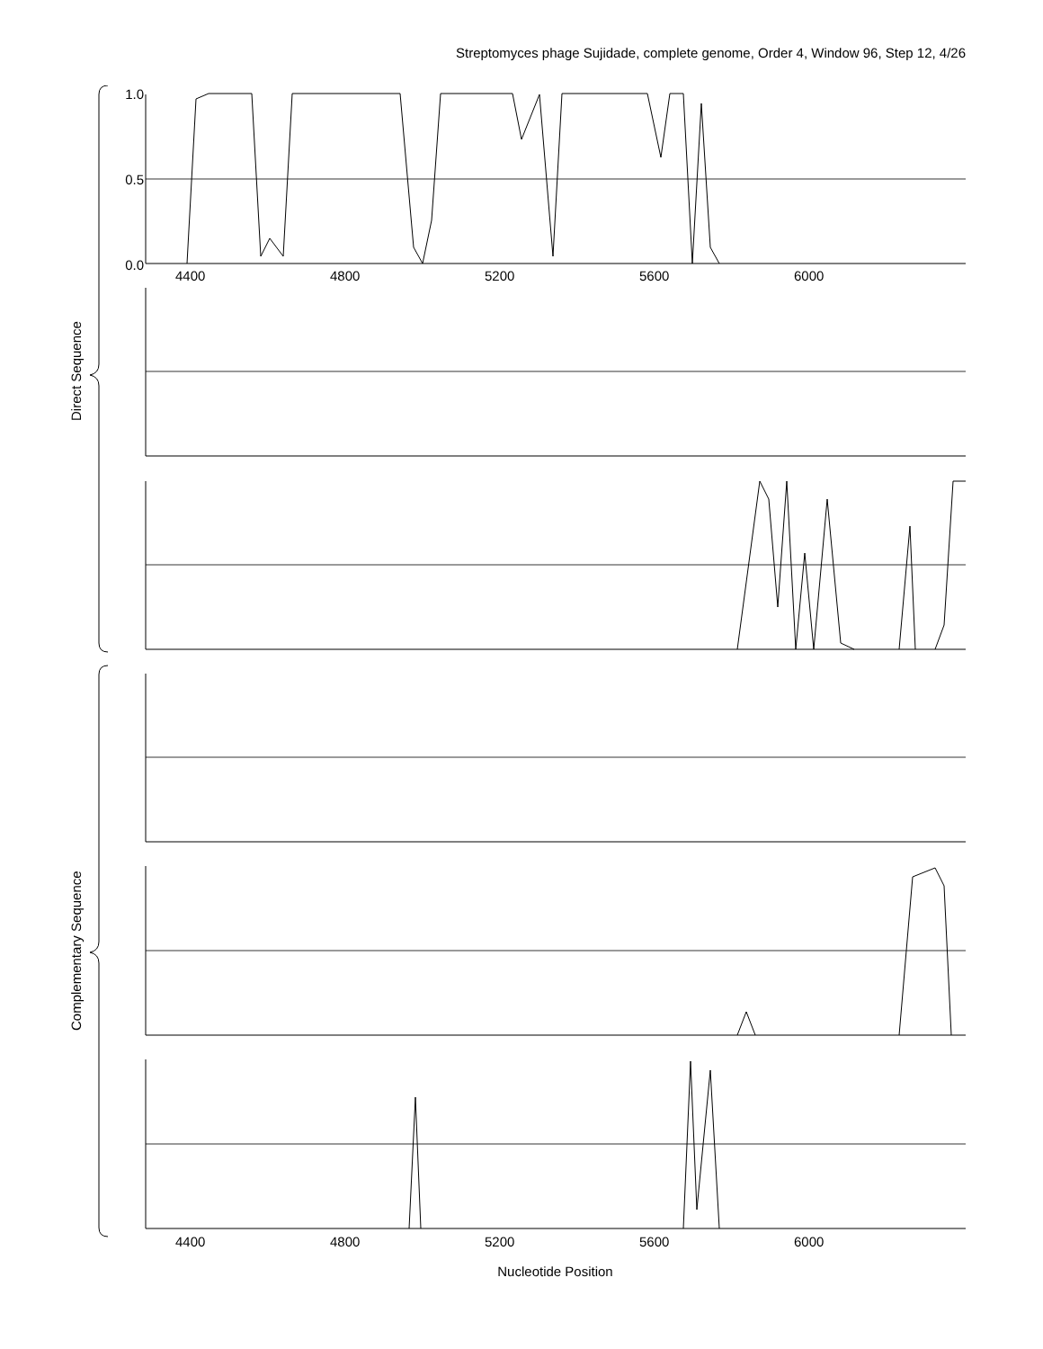Streptomyces phage Sujidade, complete genome, Order 4, Window 96, Step 12, 4/26
Direct Sequence
Complementary Sequence
1.0
0.5
0.0
4400 4800 5200 5600 6000
4400 4800 5200 5600 6000
Nucleotide Position